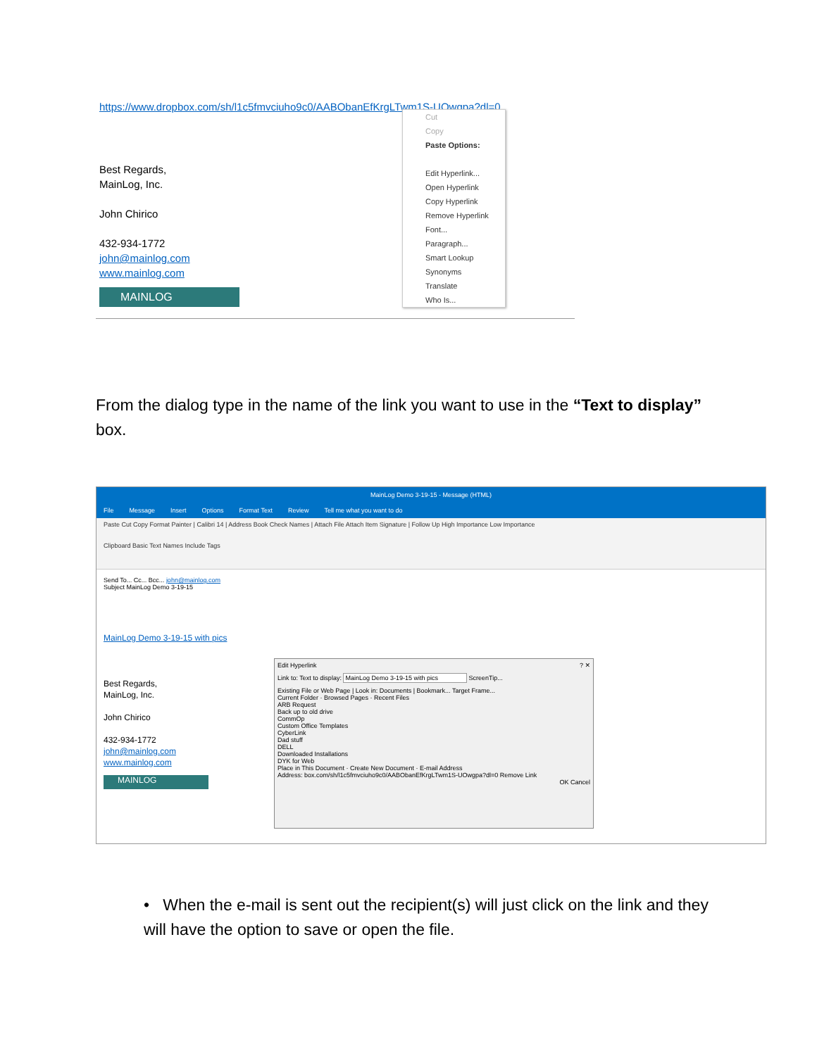https://www.dropbox.com/sh/l1c5fmvciuho9c0/AABObanEfKrgLTwm1S-UOwgpa?dl=0
Best Regards,
MainLog, Inc.
John Chirico
432-934-1772
john@mainlog.com
www.mainlog.com
MAINLOG
Cut
Copy
Paste Options:
Edit Hyperlink...
Open Hyperlink
Copy Hyperlink
Remove Hyperlink
Font...
Paragraph...
Smart Lookup
Synonyms
Translate
Who Is...
From the dialog type in the name of the link you want to use in the “Text to display” box.
MainLog Demo 3-19-15 - Message (HTML)
File Message Insert Options Format Text Review Tell me what you want to do
Paste Cut Copy Format Painter | Calibri 14 | Address Book Check Names | Attach File Attach Item Signature | Follow Up High Importance Low Importance
Clipboard Basic Text Names Include Tags
Send To... Cc... Bcc... john@mainlog.com
Subject MainLog Demo 3-19-15
MainLog Demo 3-19-15 with pics
Best Regards,
MainLog, Inc.
John Chirico
432-934-1772
john@mainlog.com
www.mainlog.com
MAINLOG
Edit Hyperlink ? ✕
Link to: Text to display: MainLog Demo 3-19-15 with pics ScreenTip...
Existing File or Web Page | Look in: Documents | Bookmark... Target Frame...
Current Folder · Browsed Pages · Recent Files
ARB Request
Back up to old drive
CommOp
Custom Office Templates
CyberLink
Dad stuff
DELL
Downloaded Installations
DYK for Web
Place in This Document · Create New Document · E-mail Address
Address: box.com/sh/l1c5fmvciuho9c0/AABObanEfKrgLTwm1S-UOwgpa?dl=0 Remove Link
OK Cancel
• When the e-mail is sent out the recipient(s) will just click on the link and they will have the option to save or open the file.